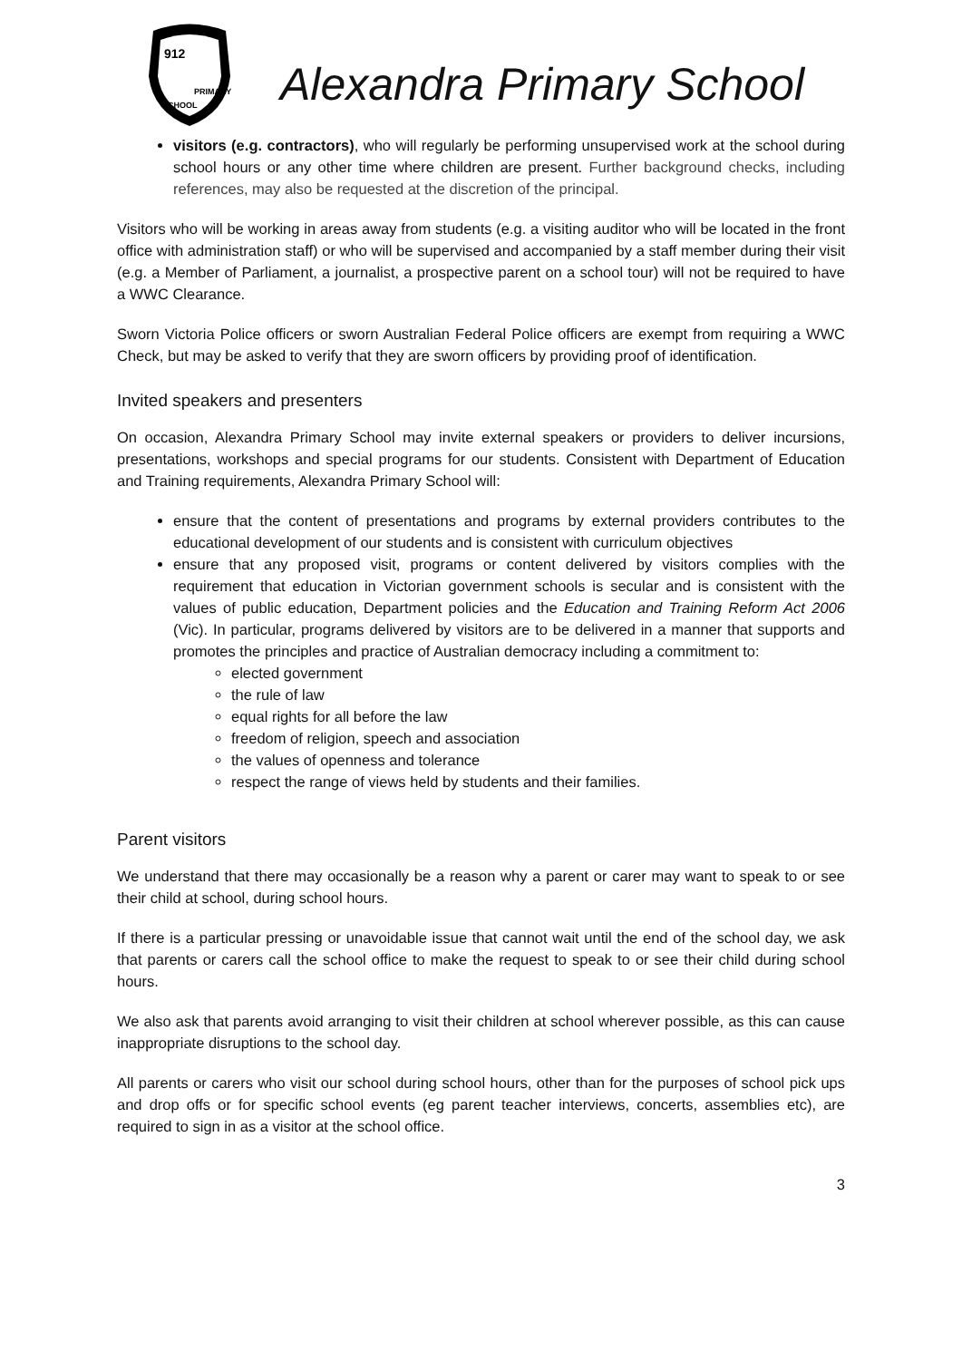912
PRIMARY
SCHOOL
Alexandra Primary School
visitors (e.g. contractors), who will regularly be performing unsupervised work at the school during school hours or any other time where children are present. Further background checks, including references, may also be requested at the discretion of the principal.
Visitors who will be working in areas away from students (e.g. a visiting auditor who will be located in the front office with administration staff) or who will be supervised and accompanied by a staff member during their visit (e.g. a Member of Parliament, a journalist, a prospective parent on a school tour) will not be required to have a WWC Clearance.
Sworn Victoria Police officers or sworn Australian Federal Police officers are exempt from requiring a WWC Check, but may be asked to verify that they are sworn officers by providing proof of identification.
Invited speakers and presenters
On occasion, Alexandra Primary School may invite external speakers or providers to deliver incursions, presentations, workshops and special programs for our students. Consistent with Department of Education and Training requirements, Alexandra Primary School will:
ensure that the content of presentations and programs by external providers contributes to the educational development of our students and is consistent with curriculum objectives
ensure that any proposed visit, programs or content delivered by visitors complies with the requirement that education in Victorian government schools is secular and is consistent with the values of public education, Department policies and the Education and Training Reform Act 2006 (Vic). In particular, programs delivered by visitors are to be delivered in a manner that supports and promotes the principles and practice of Australian democracy including a commitment to:
elected government
the rule of law
equal rights for all before the law
freedom of religion, speech and association
the values of openness and tolerance
respect the range of views held by students and their families.
Parent visitors
We understand that there may occasionally be a reason why a parent or carer may want to speak to or see their child at school, during school hours.
If there is a particular pressing or unavoidable issue that cannot wait until the end of the school day, we ask that parents or carers call the school office to make the request to speak to or see their child during school hours.
We also ask that parents avoid arranging to visit their children at school wherever possible, as this can cause inappropriate disruptions to the school day.
All parents or carers who visit our school during school hours, other than for the purposes of school pick ups and drop offs or for specific school events (eg parent teacher interviews, concerts, assemblies etc), are required to sign in as a visitor at the school office.
3